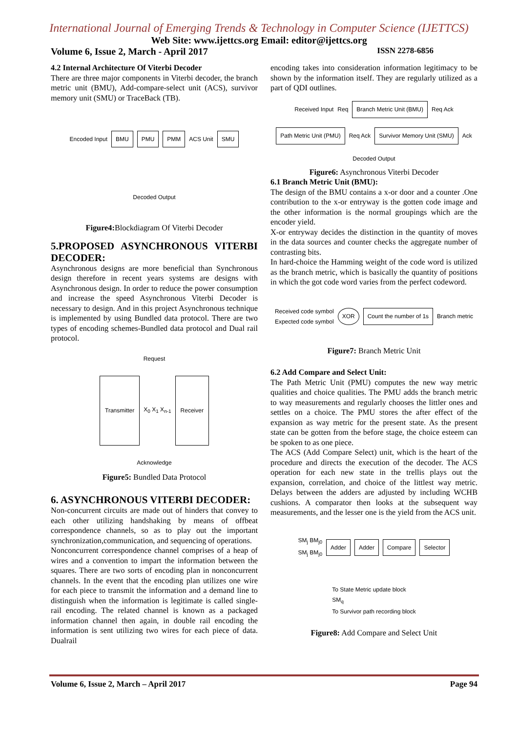International Journal of Emerging Trends & Technology in Computer Science (IJETTCS)
Web Site: www.ijettcs.org Email: editor@ijettcs.org
Volume 6, Issue 2, March - April 2017 ISSN 2278-6856
4.2 Internal Architecture Of Viterbi Decoder
There are three major components in Viterbi decoder, the branch metric unit (BMU), Add-compare-select unit (ACS), survivor memory unit (SMU) or TraceBack (TB).
Encoded Input BMU PMU PMM ACS Unit SMU Decoded Output
Figure4: Blockdiagram Of Viterbi Decoder
5.PROPOSED ASYNCHRONOUS VITERBI DECODER:
Asynchronous designs are more beneficial than Synchronous design therefore in recent years systems are designs with Asynchronous design. In order to reduce the power consumption and increase the speed Asynchronous Viterbi Decoder is necessary to design. And in this project Asynchronous technique is implemented by using Bundled data protocol. There are two types of encoding schemes-Bundled data protocol and Dual rail protocol.
Request Transmitter X<sub>0</sub> X<sub>1</sub> X<sub>n-1</sub> Receiver Acknowledge
Figure5: Bundled Data Protocol
6. ASYNCHRONOUS VITERBI DECODER:
Non-concurrent circuits are made out of hinders that convey to each other utilizing handshaking by means of offbeat correspondence channels, so as to play out the important synchronization,communication, and sequencing of operations.
Nonconcurrent correspondence channel comprises of a heap of wires and a convention to impart the information between the squares. There are two sorts of encoding plan in nonconcurrent channels. In the event that the encoding plan utilizes one wire for each piece to transmit the information and a demand line to distinguish when the information is legitimate is called single-rail encoding. The related channel is known as a packaged information channel then again, in double rail encoding the information is sent utilizing two wires for each piece of data. Dualrail
encoding takes into consideration information legitimacy to be shown by the information itself. They are regularly utilized as a part of QDI outlines.
Received Input Req Branch Metric Unit (BMU) Req Ack Path Metric Unit (PMU) Req Ack Survivor Memory Unit (SMU) Ack Decoded Output
Figure6: Asynchronous Viterbi Decoder
6.1 Branch Metric Unit (BMU):
The design of the BMU contains a x-or door and a counter .One contribution to the x-or entryway is the gotten code image and the other information is the normal groupings which are the encoder yield.
X-or entryway decides the distinction in the quantity of moves in the data sources and counter checks the aggregate number of contrasting bits.
In hard-choice the Hamming weight of the code word is utilized as the branch metric, which is basically the quantity of positions in which the got code word varies from the perfect codeword.
Received code symbol
Expected code symbol XOR Count the number of 1s Branch metric
Figure7: Branch Metric Unit
6.2 Add Compare and Select Unit:
The Path Metric Unit (PMU) computes the new way metric qualities and choice qualities. The PMU adds the branch metric to way measurements and regularly chooses the littler ones and settles on a choice. The PMU stores the after effect of the expansion as way metric for the present state. As the present state can be gotten from the before stage, the choice esteem can be spoken to as one piece.
The ACS (Add Compare Select) unit, which is the heart of the procedure and directs the execution of the decoder. The ACS operation for each new state in the trellis plays out the expansion, correlation, and choice of the littlest way metric. Delays between the adders are adjusted by including WCHB cushions. A comparator then looks at the subsequent way measurements, and the lesser one is the yield from the ACS unit.
SM<sub>j</sub> BM<sub>j0</sub>
SM<sub>j</sub> BM<sub>j0</sub> Adder Adder Compare Selector To State Metric update block
SM<sub>q</sub>
To Survivor path recording block
Figure8: Add Compare and Select Unit
Volume 6, Issue 2, March – April 2017 Page 94